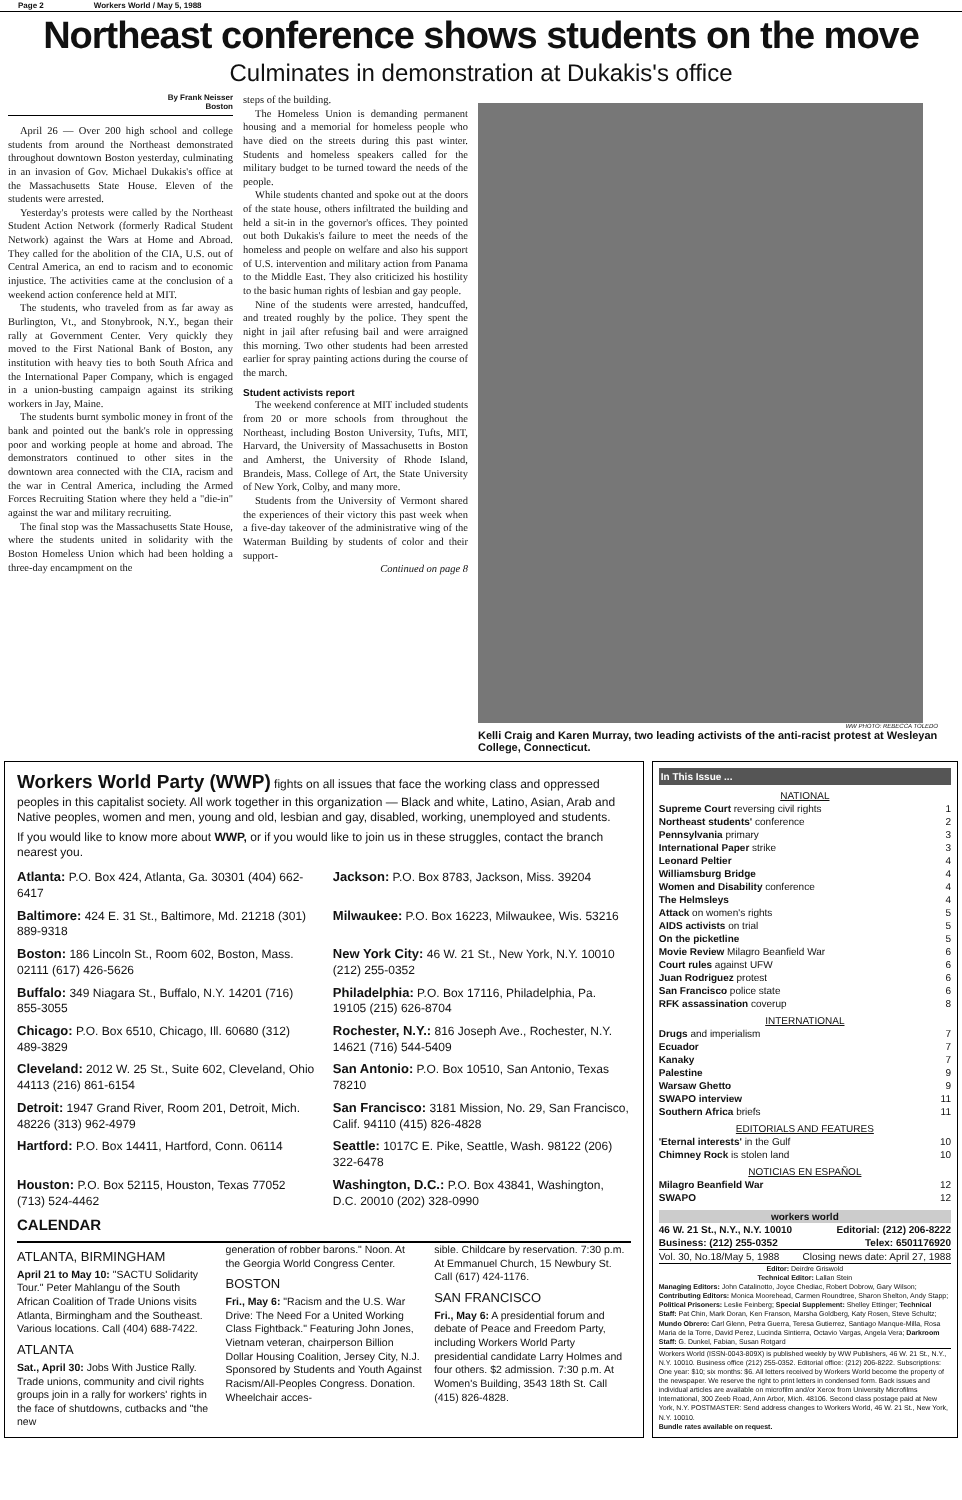Page 2 Workers World / May 5, 1988
Northeast conference shows students on the move
Culminates in demonstration at Dukakis's office
By Frank Neisser
Boston
April 26 — Over 200 high school and college students from around the Northeast demonstrated throughout downtown Boston yesterday, culminating in an invasion of Gov. Michael Dukakis's office at the Massachusetts State House. Eleven of the students were arrested.
Yesterday's protests were called by the Northeast Student Action Network (formerly Radical Student Network) against the Wars at Home and Abroad. They called for the abolition of the CIA, U.S. out of Central America, an end to racism and to economic injustice. The activities came at the conclusion of a weekend action conference held at MIT.
The students, who traveled from as far away as Burlington, Vt., and Stonybrook, N.Y., began their rally at Government Center. Very quickly they moved to the First National Bank of Boston, any institution with heavy ties to both South Africa and the International Paper Company, which is engaged in a union-busting campaign against its striking workers in Jay, Maine.
The students burnt symbolic money in front of the bank and pointed out the bank's role in oppressing poor and working people at home and abroad. The demonstrators continued to other sites in the downtown area connected with the CIA, racism and the war in Central America, including the Armed Forces Recruiting Station where they held a "die-in" against the war and military recruiting.
The final stop was the Massachusetts State House, where the students united in solidarity with the Boston Homeless Union which had been holding a three-day encampment on the
steps of the building.
The Homeless Union is demanding permanent housing and a memorial for homeless people who have died on the streets during this past winter. Students and homeless speakers called for the military budget to be turned toward the needs of the people.
While students chanted and spoke out at the doors of the state house, others infiltrated the building and held a sit-in in the governor's offices. They pointed out both Dukakis's failure to meet the needs of the homeless and people on welfare and also his support of U.S. intervention and military action from Panama to the Middle East. They also criticized his hostility to the basic human rights of lesbian and gay people.
Nine of the students were arrested, handcuffed, and treated roughly by the police. They spent the night in jail after refusing bail and were arraigned this morning. Two other students had been arrested earlier for spray painting actions during the course of the march.
Student activists report
The weekend conference at MIT included students from 20 or more schools from throughout the Northeast, including Boston University, Tufts, MIT, Harvard, the University of Massachusetts in Boston and Amherst, the University of Rhode Island, Brandeis, Mass. College of Art, the State University of New York, Colby, and many more.
Students from the University of Vermont shared the experiences of their victory this past week when a five-day takeover of the administrative wing of the Waterman Building by students of color and their support-
Continued on page 8
WW PHOTO: REBECCA TOLEDO
Kelli Craig and Karen Murray, two leading activists of the anti-racist protest at Wesleyan College, Connecticut.
Workers World Party (WWP) fights on all issues that face the working class and oppressed peoples in this capitalist society. All work together in this organization — Black and white, Latino, Asian, Arab and Native peoples, women and men, young and old, lesbian and gay, disabled, working, unemployed and students.
If you would like to know more about WWP, or if you would like to join us in these struggles, contact the branch nearest you.
Atlanta: P.O. Box 424, Atlanta, Ga. 30301 (404) 662-6417
Jackson: P.O. Box 8783, Jackson, Miss. 39204
Baltimore: 424 E. 31 St., Baltimore, Md. 21218 (301) 889-9318
Milwaukee: P.O. Box 16223, Milwaukee, Wis. 53216
Boston: 186 Lincoln St., Room 602, Boston, Mass. 02111 (617) 426-5626
New York City: 46 W. 21 St., New York, N.Y. 10010 (212) 255-0352
Buffalo: 349 Niagara St., Buffalo, N.Y. 14201 (716) 855-3055
Philadelphia: P.O. Box 17116, Philadelphia, Pa. 19105 (215) 626-8704
Chicago: P.O. Box 6510, Chicago, Ill. 60680 (312) 489-3829
Rochester, N.Y.: 816 Joseph Ave., Rochester, N.Y. 14621 (716) 544-5409
Cleveland: 2012 W. 25 St., Suite 602, Cleveland, Ohio 44113 (216) 861-6154
San Antonio: P.O. Box 10510, San Antonio, Texas 78210
Detroit: 1947 Grand River, Room 201, Detroit, Mich. 48226 (313) 962-4979
San Francisco: 3181 Mission, No. 29, San Francisco, Calif. 94110 (415) 826-4828
Hartford: P.O. Box 14411, Hartford, Conn. 06114
Seattle: 1017C E. Pike, Seattle, Wash. 98122 (206) 322-6478
Houston: P.O. Box 52115, Houston, Texas 77052 (713) 524-4462
Washington, D.C.: P.O. Box 43841, Washington, D.C. 20010 (202) 328-0990
CALENDAR
ATLANTA, BIRMINGHAM
April 21 to May 10: "SACTU Solidarity Tour." Peter Mahlangu of the South African Coalition of Trade Unions visits Atlanta, Birmingham and the Southeast. Various locations. Call (404) 688-7422.
ATLANTA
Sat., April 30: Jobs With Justice Rally. Trade unions, community and civil rights groups join in a rally for workers' rights in the face of shutdowns, cutbacks and "the new
generation of robber barons." Noon. At the Georgia World Congress Center.
BOSTON
Fri., May 6: "Racism and the U.S. War Drive: The Need For a United Working Class Fightback." Featuring John Jones, Vietnam veteran, chairperson Billion Dollar Housing Coalition, Jersey City, N.J. Sponsored by Students and Youth Against Racism/All-Peoples Congress. Donation. Wheelchair acces-
sible. Childcare by reservation. 7:30 p.m. At Emmanuel Church, 15 Newbury St. Call (617) 424-1176.
SAN FRANCISCO
Fri., May 6: A presidential forum and debate of Peace and Freedom Party, including Workers World Party presidential candidate Larry Holmes and four others. $2 admission. 7:30 p.m. At Women's Building, 3543 18th St. Call (415) 826-4828.
In This Issue ...
NATIONAL
Supreme Court reversing civil rights 1
Northeast students' conference 2
Pennsylvania primary 3
International Paper strike 3
Leonard Peltier 4
Williamsburg Bridge 4
Women and Disability conference 4
The Helmsleys 4
Attack on women's rights 5
AIDS activists on trial 5
On the picketline 5
Movie Review Milagro Beanfield War 6
Court rules against UFW 6
Juan Rodriguez protest 6
San Francisco police state 6
RFK assassination coverup 8
INTERNATIONAL
Drugs and imperialism 7
Ecuador 7
Kanaky 7
Palestine 9
Warsaw Ghetto 9
SWAPO interview 11
Southern Africa briefs 11
EDITORIALS AND FEATURES
'Eternal interests' in the Gulf 10
Chimney Rock is stolen land 10
NOTICIAS EN ESPAÑOL
Milagro Beanfield War 12
SWAPO 12
workers world
46 W. 21 St., N.Y., N.Y. 10010 Editorial: (212) 206-8222
Business: (212) 255-0352 Telex: 6501176920
Vol. 30, No.18/May 5, 1988 Closing news date: April 27, 1988
Editor: Deirdre Griswold
Technical Editor: Lallan Stein
Managing Editors: John Catalinotto, Joyce Chediac, Robert Dobrow, Gary Wilson; Contributing Editors: Monica Moorehead, Carmen Roundtree, Sharon Shelton, Andy Stapp; Political Prisoners: Leslie Feinberg; Special Supplement: Shelley Ettinger; Technical Staff: Pat Chin, Mark Doran, Ken Franson, Marsha Goldberg, Katy Rosen, Steve Schultz; Mundo Obrero: Carl Glenn, Petra Guerra, Teresa Gutierrez, Santiago Manque-Milla, Rosa Maria de la Torre, David Perez, Lucinda Sintierra, Octavio Vargas, Angela Vera; Darkroom Staff: G. Dunkel, Fabian, Susan Rotgard
Workers World (ISSN-0043-809X) is published weekly by WW Publishers, 46 W. 21 St., N.Y., N.Y. 10010. Business office (212) 255-0352. Editorial office: (212) 206-8222. Subscriptions: One year: $10; six months: $6. All letters received by Workers World become the property of the newspaper. We reserve the right to print letters in condensed form. Back issues and individual articles are available on microfilm and/or Xerox from University Microfilms International, 300 Zeeb Road, Ann Arbor, Mich. 48106. Second class postage paid at New York, N.Y. POSTMASTER: Send address changes to Workers World, 46 W. 21 St., New York, N.Y. 10010.
Bundle rates available on request.